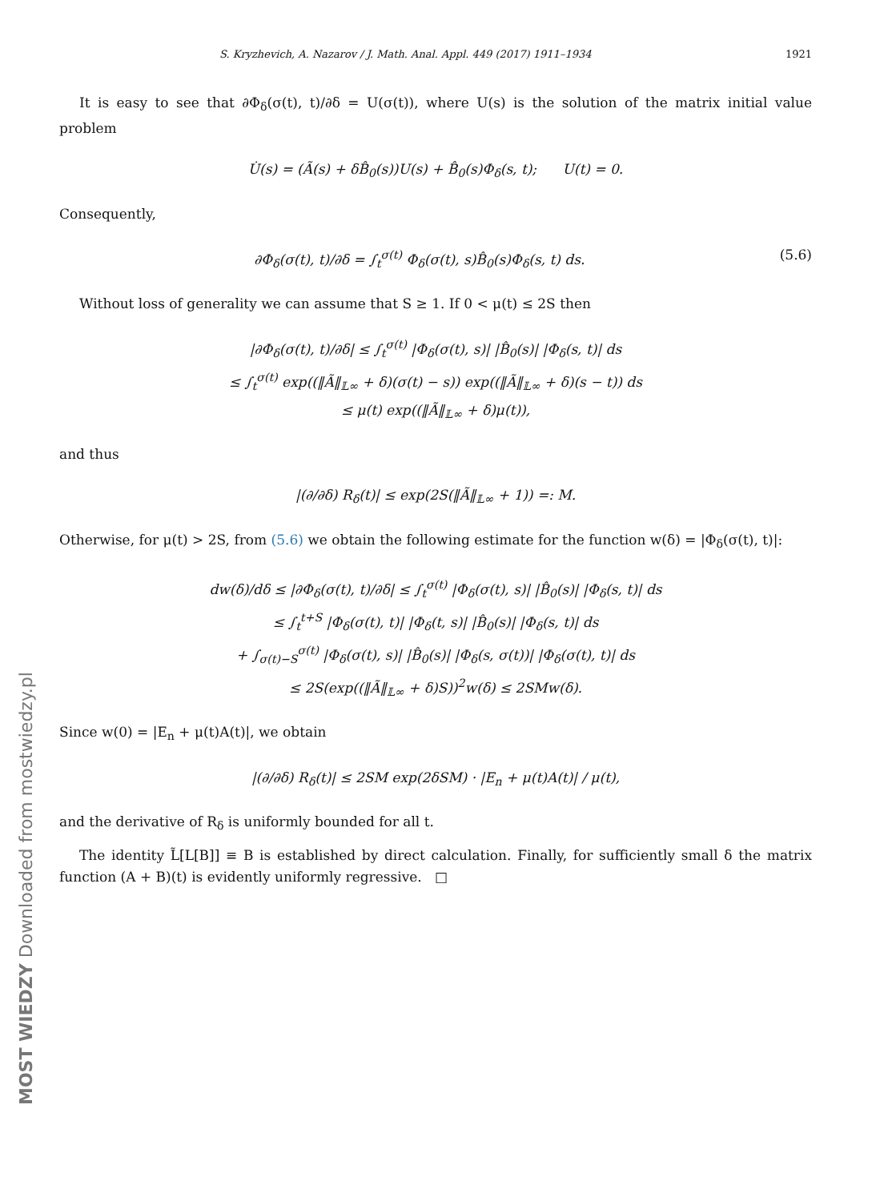S. Kryzhevich, A. Nazarov / J. Math. Anal. Appl. 449 (2017) 1911–1934 1921
It is easy to see that ∂Φ<sub>δ</sub>(σ(t), t)/∂δ = U(σ(t)), where U(s) is the solution of the matrix initial value problem
U̇(s) = (Ã(s) + δB̂<sub>0</sub>(s))U(s) + B̂<sub>0</sub>(s)Φ<sub>δ</sub>(s, t); U(t) = 0.
Consequently,
∂Φ<sub>δ</sub>(σ(t), t)/∂δ = ∫<sub>t</sub><sup>σ(t)</sup> Φ<sub>δ</sub>(σ(t), s)B̂<sub>0</sub>(s)Φ<sub>δ</sub>(s, t) ds. (5.6)
Without loss of generality we can assume that S ≥ 1. If 0 < μ(t) ≤ 2S then
|∂Φ<sub>δ</sub>(σ(t), t)/∂δ| ≤ ∫<sub>t</sub><sup>σ(t)</sup> |Φ<sub>δ</sub>(σ(t), s)| |B̂<sub>0</sub>(s)| |Φ<sub>δ</sub>(s, t)| ds
≤ ∫<sub>t</sub><sup>σ(t)</sup> exp((‖Ã‖<sub>𝕃∞</sub> + δ)(σ(t) − s)) exp((‖Ã‖<sub>𝕃∞</sub> + δ)(s − t)) ds
≤ μ(t) exp((‖Ã‖<sub>𝕃∞</sub> + δ)μ(t)),
and thus
|(∂/∂δ) R<sub>δ</sub>(t)| ≤ exp(2S(‖Ã‖<sub>𝕃∞</sub> + 1)) =: M.
Otherwise, for μ(t) > 2S, from (5.6) we obtain the following estimate for the function w(δ) = |Φ<sub>δ</sub>(σ(t), t)|:
dw(δ)/dδ ≤ |∂Φ<sub>δ</sub>(σ(t), t)/∂δ| ≤ ∫<sub>t</sub><sup>σ(t)</sup> |Φ<sub>δ</sub>(σ(t), s)| |B̂<sub>0</sub>(s)| |Φ<sub>δ</sub>(s, t)| ds
≤ ∫<sub>t</sub><sup>t+S</sup> |Φ<sub>δ</sub>(σ(t), t)| |Φ<sub>δ</sub>(t, s)| |B̂<sub>0</sub>(s)| |Φ<sub>δ</sub>(s, t)| ds
+ ∫<sub>σ(t)−S</sub><sup>σ(t)</sup> |Φ<sub>δ</sub>(σ(t), s)| |B̂<sub>0</sub>(s)| |Φ<sub>δ</sub>(s, σ(t))| |Φ<sub>δ</sub>(σ(t), t)| ds
≤ 2S(exp((‖Ã‖<sub>𝕃∞</sub> + δ)S))<sup>2</sup>w(δ) ≤ 2SMw(δ).
Since w(0) = |E<sub>n</sub> + μ(t)A(t)|, we obtain
|(∂/∂δ) R<sub>δ</sub>(t)| ≤ 2SM exp(2δSM) · |E<sub>n</sub> + μ(t)A(t)| / μ(t),
and the derivative of R<sub>δ</sub> is uniformly bounded for all t.
The identity L̃[L[B]] ≡ B is established by direct calculation. Finally, for sufficiently small δ the matrix function (A + B)(t) is evidently uniformly regressive. □
MOST WIEDZY Downloaded from mostwiedzy.pl